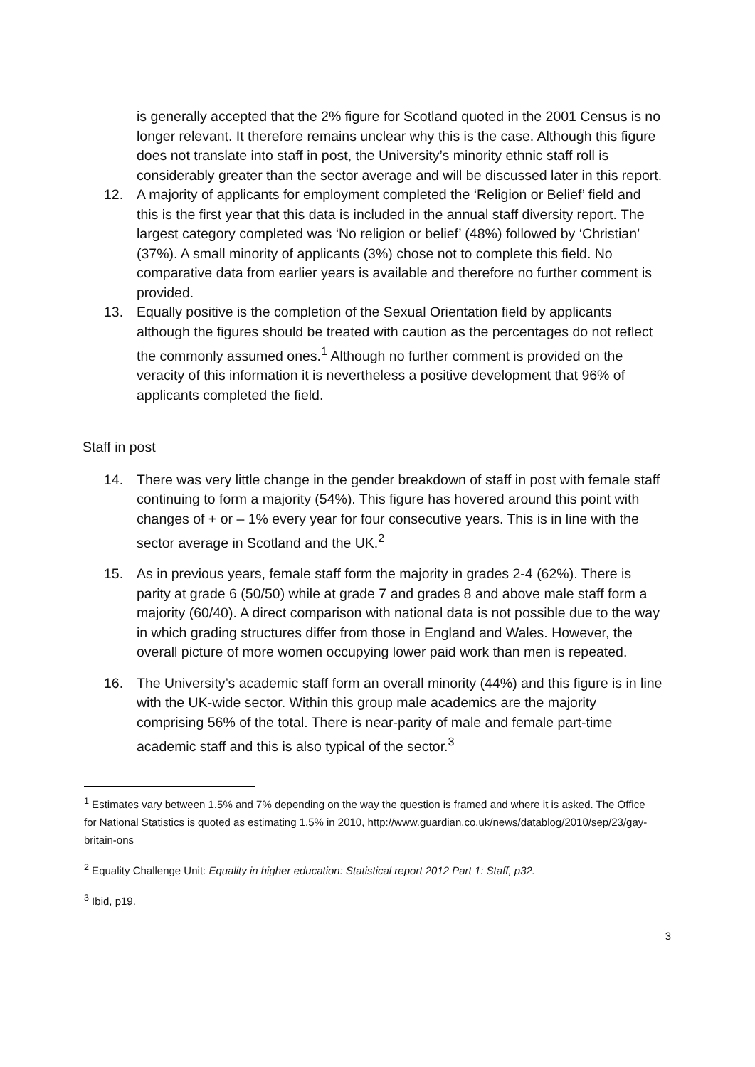is generally accepted that the 2% figure for Scotland quoted in the 2001 Census is no longer relevant. It therefore remains unclear why this is the case. Although this figure does not translate into staff in post, the University’s minority ethnic staff roll is considerably greater than the sector average and will be discussed later in this report.
12. A majority of applicants for employment completed the ‘Religion or Belief’ field and this is the first year that this data is included in the annual staff diversity report. The largest category completed was ‘No religion or belief’ (48%) followed by ‘Christian’ (37%). A small minority of applicants (3%) chose not to complete this field. No comparative data from earlier years is available and therefore no further comment is provided.
13. Equally positive is the completion of the Sexual Orientation field by applicants although the figures should be treated with caution as the percentages do not reflect the commonly assumed ones.<sup>1</sup> Although no further comment is provided on the veracity of this information it is nevertheless a positive development that 96% of applicants completed the field.
Staff in post
14. There was very little change in the gender breakdown of staff in post with female staff continuing to form a majority (54%). This figure has hovered around this point with changes of + or – 1% every year for four consecutive years. This is in line with the sector average in Scotland and the UK.<sup>2</sup>
15. As in previous years, female staff form the majority in grades 2-4 (62%). There is parity at grade 6 (50/50) while at grade 7 and grades 8 and above male staff form a majority (60/40). A direct comparison with national data is not possible due to the way in which grading structures differ from those in England and Wales. However, the overall picture of more women occupying lower paid work than men is repeated.
16. The University’s academic staff form an overall minority (44%) and this figure is in line with the UK-wide sector. Within this group male academics are the majority comprising 56% of the total. There is near-parity of male and female part-time academic staff and this is also typical of the sector.<sup>3</sup>
<sup>1</sup> Estimates vary between 1.5% and 7% depending on the way the question is framed and where it is asked. The Office for National Statistics is quoted as estimating 1.5% in 2010, http://www.guardian.co.uk/news/datablog/2010/sep/23/gay-britain-ons
<sup>2</sup> Equality Challenge Unit: Equality in higher education: Statistical report 2012 Part 1: Staff, p32.
<sup>3</sup> Ibid, p19.
3